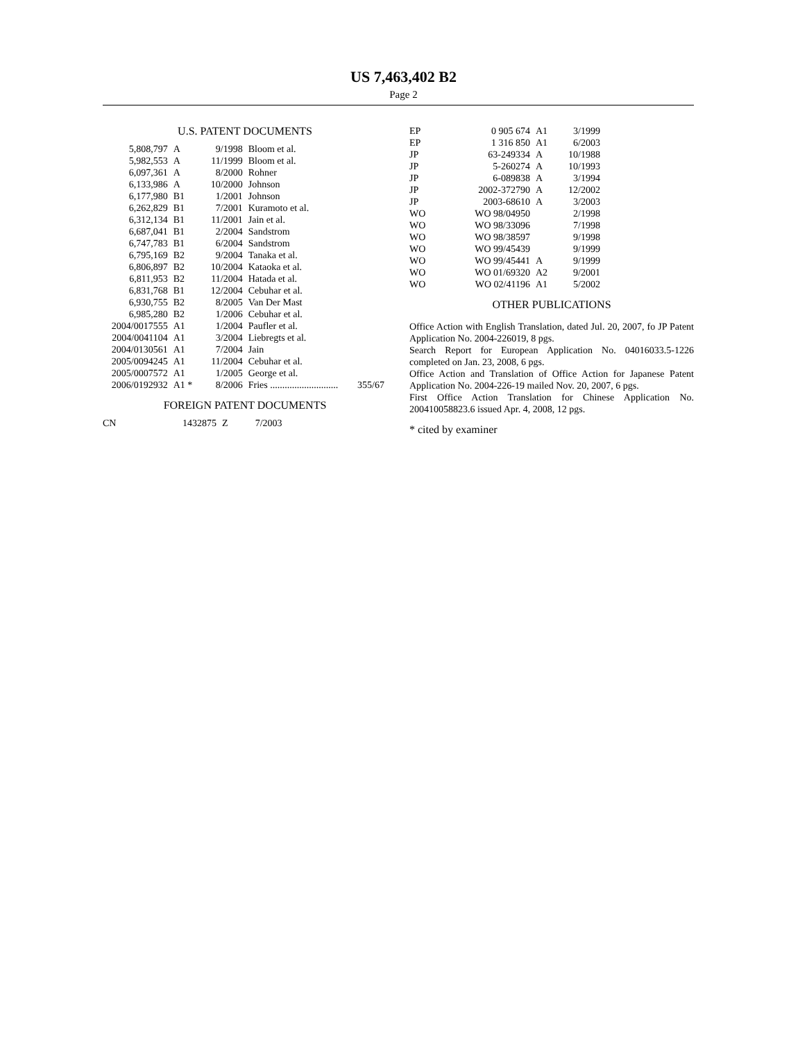US 7,463,402 B2
Page 2
U.S. PATENT DOCUMENTS
| 5,808,797 | A | 9/1998 | Bloom et al. | |
| 5,982,553 | A | 11/1999 | Bloom et al. | |
| 6,097,361 | A | 8/2000 | Rohner | |
| 6,133,986 | A | 10/2000 | Johnson | |
| 6,177,980 | B1 | 1/2001 | Johnson | |
| 6,262,829 | B1 | 7/2001 | Kuramoto et al. | |
| 6,312,134 | B1 | 11/2001 | Jain et al. | |
| 6,687,041 | B1 | 2/2004 | Sandstrom | |
| 6,747,783 | B1 | 6/2004 | Sandstrom | |
| 6,795,169 | B2 | 9/2004 | Tanaka et al. | |
| 6,806,897 | B2 | 10/2004 | Kataoka et al. | |
| 6,811,953 | B2 | 11/2004 | Hatada et al. | |
| 6,831,768 | B1 | 12/2004 | Cebuhar et al. | |
| 6,930,755 | B2 | 8/2005 | Van Der Mast | |
| 6,985,280 | B2 | 1/2006 | Cebuhar et al. | |
| 2004/0017555 | A1 | 1/2004 | Paufler et al. | |
| 2004/0041104 | A1 | 3/2004 | Liebregts et al. | |
| 2004/0130561 | A1 | 7/2004 | Jain | |
| 2005/0094245 | A1 | 11/2004 | Cebuhar et al. | |
| 2005/0007572 | A1 | 1/2005 | George et al. | |
| 2006/0192932 | A1 * | 8/2006 | Fries ............................ | 355/67 |
FOREIGN PATENT DOCUMENTS
| CN | 1432875 | Z | 7/2003 |
| EP | 0 905 674 | A1 | 3/1999 |
| EP | 1 316 850 | A1 | 6/2003 |
| JP | 63-249334 | A | 10/1988 |
| JP | 5-260274 | A | 10/1993 |
| JP | 6-089838 | A | 3/1994 |
| JP | 2002-372790 | A | 12/2002 |
| JP | 2003-68610 | A | 3/2003 |
| WO | WO 98/04950 | | 2/1998 |
| WO | WO 98/33096 | | 7/1998 |
| WO | WO 98/38597 | | 9/1998 |
| WO | WO 99/45439 | | 9/1999 |
| WO | WO 99/45441 | A | 9/1999 |
| WO | WO 01/69320 | A2 | 9/2001 |
| WO | WO 02/41196 | A1 | 5/2002 |
OTHER PUBLICATIONS
Office Action with English Translation, dated Jul. 20, 2007, fo JP Patent Application No. 2004-226019, 8 pgs.
Search Report for European Application No. 04016033.5-1226 completed on Jan. 23, 2008, 6 pgs.
Office Action and Translation of Office Action for Japanese Patent Application No. 2004-226-19 mailed Nov. 20, 2007, 6 pgs.
First Office Action Translation for Chinese Application No. 200410058823.6 issued Apr. 4, 2008, 12 pgs.
* cited by examiner